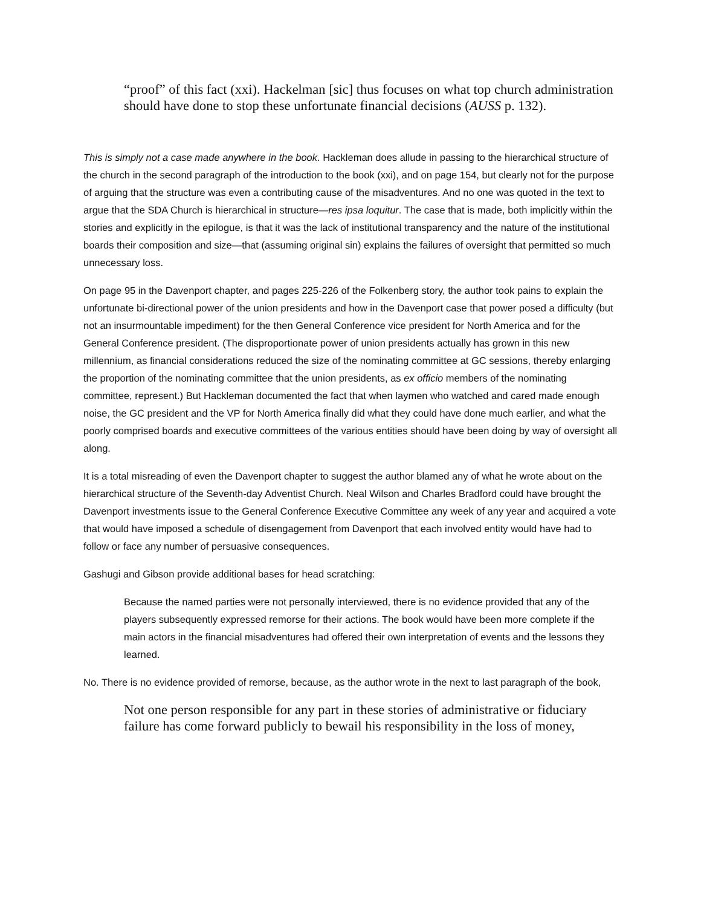“proof” of this fact (xxi). Hackelman [sic] thus focuses on what top church administration should have done to stop these unfortunate financial decisions (AUSS p. 132).
This is simply not a case made anywhere in the book. Hackleman does allude in passing to the hierarchical structure of the church in the second paragraph of the introduction to the book (xxi), and on page 154, but clearly not for the purpose of arguing that the structure was even a contributing cause of the misadventures. And no one was quoted in the text to argue that the SDA Church is hierarchical in structure—res ipsa loquitur. The case that is made, both implicitly within the stories and explicitly in the epilogue, is that it was the lack of institutional transparency and the nature of the institutional boards their composition and size—that (assuming original sin) explains the failures of oversight that permitted so much unnecessary loss.
On page 95 in the Davenport chapter, and pages 225-226 of the Folkenberg story, the author took pains to explain the unfortunate bi-directional power of the union presidents and how in the Davenport case that power posed a difficulty (but not an insurmountable impediment) for the then General Conference vice president for North America and for the General Conference president. (The disproportionate power of union presidents actually has grown in this new millennium, as financial considerations reduced the size of the nominating committee at GC sessions, thereby enlarging the proportion of the nominating committee that the union presidents, as ex officio members of the nominating committee, represent.) But Hackleman documented the fact that when laymen who watched and cared made enough noise, the GC president and the VP for North America finally did what they could have done much earlier, and what the poorly comprised boards and executive committees of the various entities should have been doing by way of oversight all along.
It is a total misreading of even the Davenport chapter to suggest the author blamed any of what he wrote about on the hierarchical structure of the Seventh-day Adventist Church. Neal Wilson and Charles Bradford could have brought the Davenport investments issue to the General Conference Executive Committee any week of any year and acquired a vote that would have imposed a schedule of disengagement from Davenport that each involved entity would have had to follow or face any number of persuasive consequences.
Gashugi and Gibson provide additional bases for head scratching:
Because the named parties were not personally interviewed, there is no evidence provided that any of the players subsequently expressed remorse for their actions. The book would have been more complete if the main actors in the financial misadventures had offered their own interpretation of events and the lessons they learned.
No. There is no evidence provided of remorse, because, as the author wrote in the next to last paragraph of the book,
Not one person responsible for any part in these stories of administrative or fiduciary failure has come forward publicly to bewail his responsibility in the loss of money,